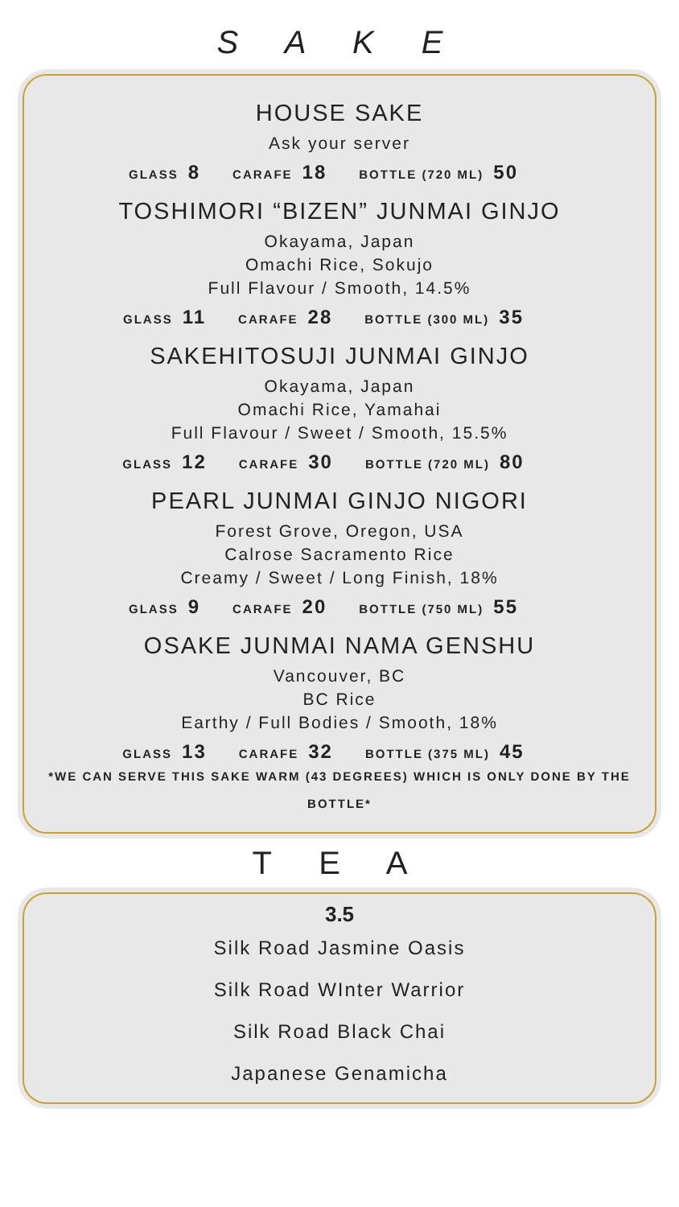S A K E
HOUSE SAKE
Ask your server
GLASS 8 CARAFE 18 BOTTLE (720 ML) 50
TOSHIMORI “BIZEN” JUNMAI GINJO
Okayama, Japan
Omachi Rice, Sokujo
Full Flavour / Smooth, 14.5%
GLASS 11 CARAFE 28 BOTTLE (300 ML) 35
SAKEHITOSUJI JUNMAI GINJO
Okayama, Japan
Omachi Rice, Yamahai
Full Flavour / Sweet / Smooth, 15.5%
GLASS 12 CARAFE 30 BOTTLE (720 ML) 80
PEARL JUNMAI GINJO NIGORI
Forest Grove, Oregon, USA
Calrose Sacramento Rice
Creamy / Sweet / Long Finish, 18%
GLASS 9 CARAFE 20 BOTTLE (750 ML) 55
OSAKE JUNMAI NAMA GENSHU
Vancouver, BC
BC Rice
Earthy / Full Bodies / Smooth, 18%
GLASS 13 CARAFE 32 BOTTLE (375 ML) 45
*WE CAN SERVE THIS SAKE WARM (43 DEGREES) WHICH IS ONLY DONE BY THE BOTTLE*
T E A
3.5
Silk Road Jasmine Oasis
Silk Road WInter Warrior
Silk Road Black Chai
Japanese Genamicha